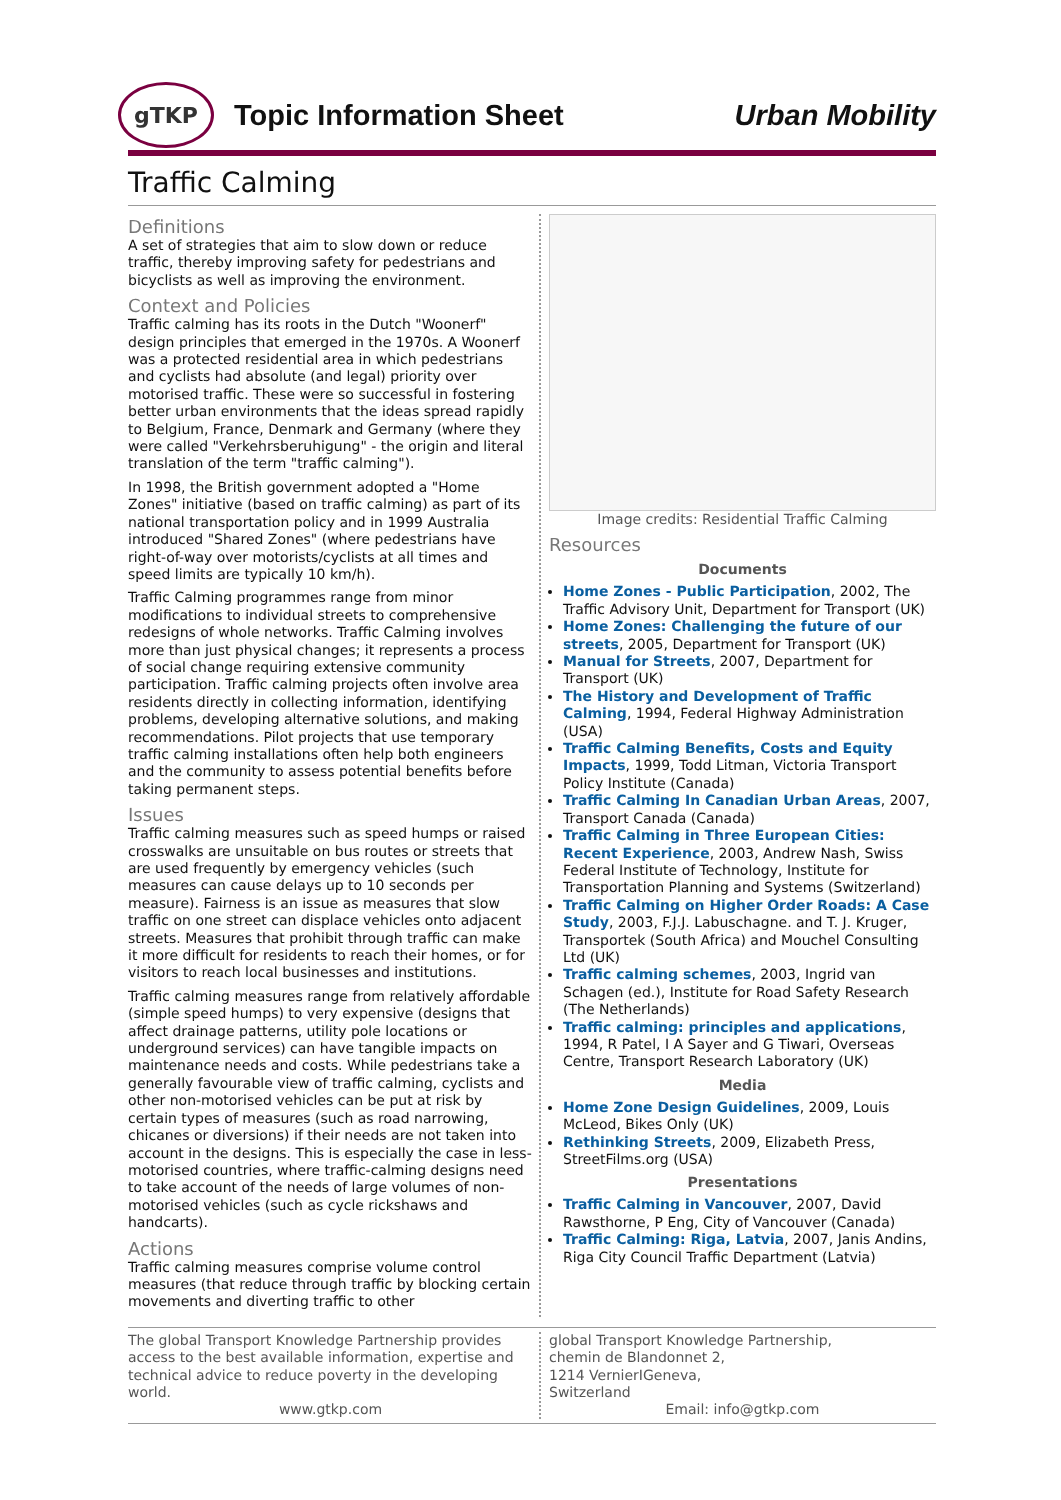gTKP
Topic Information Sheet Urban Mobility
Traffic Calming
Definitions
A set of strategies that aim to slow down or reduce traffic, thereby improving safety for pedestrians and bicyclists as well as improving the environment.
Context and Policies
Traffic calming has its roots in the Dutch "Woonerf" design principles that emerged in the 1970s. A Woonerf was a protected residential area in which pedestrians and cyclists had absolute (and legal) priority over motorised traffic. These were so successful in fostering better urban environments that the ideas spread rapidly to Belgium, France, Denmark and Germany (where they were called "Verkehrsberuhigung" - the origin and literal translation of the term "traffic calming").
In 1998, the British government adopted a "Home Zones" initiative (based on traffic calming) as part of its national transportation policy and in 1999 Australia introduced "Shared Zones" (where pedestrians have right-of-way over motorists/cyclists at all times and speed limits are typically 10 km/h).
Traffic Calming programmes range from minor modifications to individual streets to comprehensive redesigns of whole networks. Traffic Calming involves more than just physical changes; it represents a process of social change requiring extensive community participation. Traffic calming projects often involve area residents directly in collecting information, identifying problems, developing alternative solutions, and making recommendations. Pilot projects that use temporary traffic calming installations often help both engineers and the community to assess potential benefits before taking permanent steps.
Issues
Traffic calming measures such as speed humps or raised crosswalks are unsuitable on bus routes or streets that are used frequently by emergency vehicles (such measures can cause delays up to 10 seconds per measure). Fairness is an issue as measures that slow traffic on one street can displace vehicles onto adjacent streets. Measures that prohibit through traffic can make it more difficult for residents to reach their homes, or for visitors to reach local businesses and institutions.
Traffic calming measures range from relatively affordable (simple speed humps) to very expensive (designs that affect drainage patterns, utility pole locations or underground services) can have tangible impacts on maintenance needs and costs. While pedestrians take a generally favourable view of traffic calming, cyclists and other non-motorised vehicles can be put at risk by certain types of measures (such as road narrowing, chicanes or diversions) if their needs are not taken into account in the designs. This is especially the case in less-motorised countries, where traffic-calming designs need to take account of the needs of large volumes of non-motorised vehicles (such as cycle rickshaws and handcarts).
Actions
Traffic calming measures comprise volume control measures (that reduce through traffic by blocking certain movements and diverting traffic to other
Image credits: Residential Traffic Calming
Resources
Documents
Home Zones - Public Participation, 2002, The Traffic Advisory Unit, Department for Transport (UK)
Home Zones: Challenging the future of our streets, 2005, Department for Transport (UK)
Manual for Streets, 2007, Department for Transport (UK)
The History and Development of Traffic Calming, 1994, Federal Highway Administration (USA)
Traffic Calming Benefits, Costs and Equity Impacts, 1999, Todd Litman, Victoria Transport Policy Institute (Canada)
Traffic Calming In Canadian Urban Areas, 2007, Transport Canada (Canada)
Traffic Calming in Three European Cities: Recent Experience, 2003, Andrew Nash, Swiss Federal Institute of Technology, Institute for Transportation Planning and Systems (Switzerland)
Traffic Calming on Higher Order Roads: A Case Study, 2003, F.J.J. Labuschagne. and T. J. Kruger, Transportek (South Africa) and Mouchel Consulting Ltd (UK)
Traffic calming schemes, 2003, Ingrid van Schagen (ed.), Institute for Road Safety Research (The Netherlands)
Traffic calming: principles and applications, 1994, R Patel, I A Sayer and G Tiwari, Overseas Centre, Transport Research Laboratory (UK)
Media
Home Zone Design Guidelines, 2009, Louis McLeod, Bikes Only (UK)
Rethinking Streets, 2009, Elizabeth Press, StreetFilms.org (USA)
Presentations
Traffic Calming in Vancouver, 2007, David Rawsthorne, P Eng, City of Vancouver (Canada)
Traffic Calming: Riga, Latvia, 2007, Janis Andins, Riga City Council Traffic Department (Latvia)
The global Transport Knowledge Partnership provides access to the best available information, expertise and technical advice to reduce poverty in the developing world.
www.gtkp.com
global Transport Knowledge Partnership,
chemin de Blandonnet 2,
1214 VernierIGeneva,
Switzerland
Email: info@gtkp.com